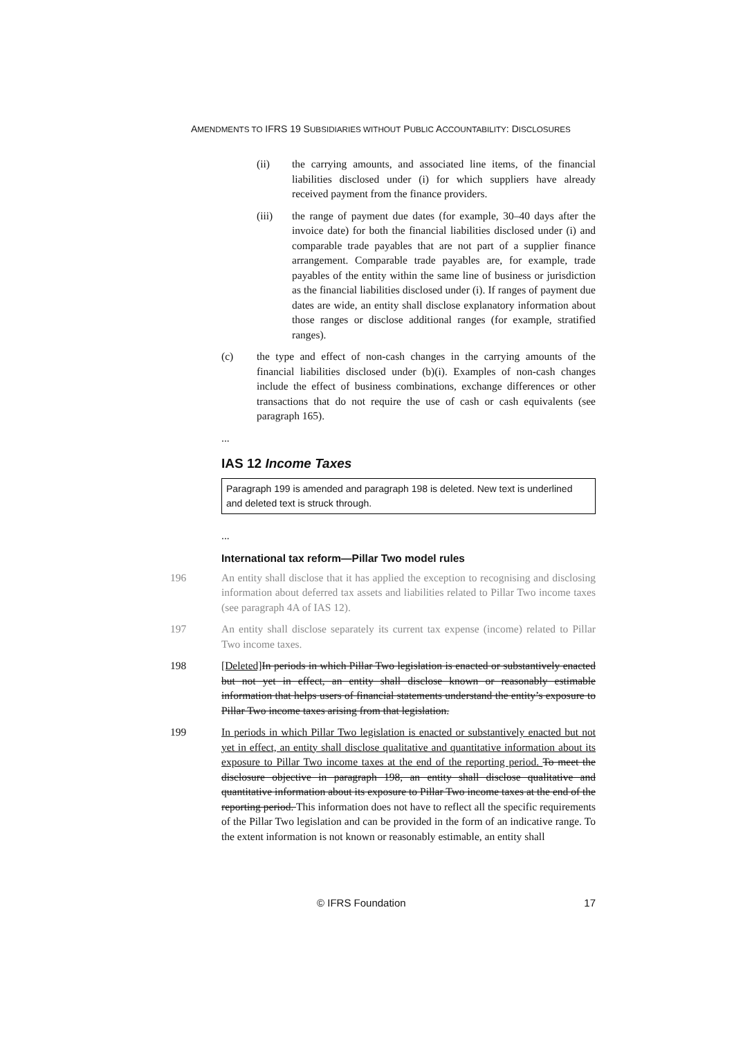AMENDMENTS TO IFRS 19 SUBSIDIARIES WITHOUT PUBLIC ACCOUNTABILITY: DISCLOSURES
(ii) the carrying amounts, and associated line items, of the financial liabilities disclosed under (i) for which suppliers have already received payment from the finance providers.
(iii) the range of payment due dates (for example, 30–40 days after the invoice date) for both the financial liabilities disclosed under (i) and comparable trade payables that are not part of a supplier finance arrangement. Comparable trade payables are, for example, trade payables of the entity within the same line of business or jurisdiction as the financial liabilities disclosed under (i). If ranges of payment due dates are wide, an entity shall disclose explanatory information about those ranges or disclose additional ranges (for example, stratified ranges).
(c) the type and effect of non-cash changes in the carrying amounts of the financial liabilities disclosed under (b)(i). Examples of non-cash changes include the effect of business combinations, exchange differences or other transactions that do not require the use of cash or cash equivalents (see paragraph 165).
...
IAS 12 Income Taxes
Paragraph 199 is amended and paragraph 198 is deleted. New text is underlined and deleted text is struck through.
...
International tax reform—Pillar Two model rules
196 An entity shall disclose that it has applied the exception to recognising and disclosing information about deferred tax assets and liabilities related to Pillar Two income taxes (see paragraph 4A of IAS 12).
197 An entity shall disclose separately its current tax expense (income) related to Pillar Two income taxes.
198 [Deleted] In periods in which Pillar Two legislation is enacted or substantively enacted but not yet in effect, an entity shall disclose known or reasonably estimable information that helps users of financial statements understand the entity’s exposure to Pillar Two income taxes arising from that legislation.
199 In periods in which Pillar Two legislation is enacted or substantively enacted but not yet in effect, an entity shall disclose qualitative and quantitative information about its exposure to Pillar Two income taxes at the end of the reporting period. To meet the disclosure objective in paragraph 198, an entity shall disclose qualitative and quantitative information about its exposure to Pillar Two income taxes at the end of the reporting period. This information does not have to reflect all the specific requirements of the Pillar Two legislation and can be provided in the form of an indicative range. To the extent information is not known or reasonably estimable, an entity shall
© IFRS Foundation 17